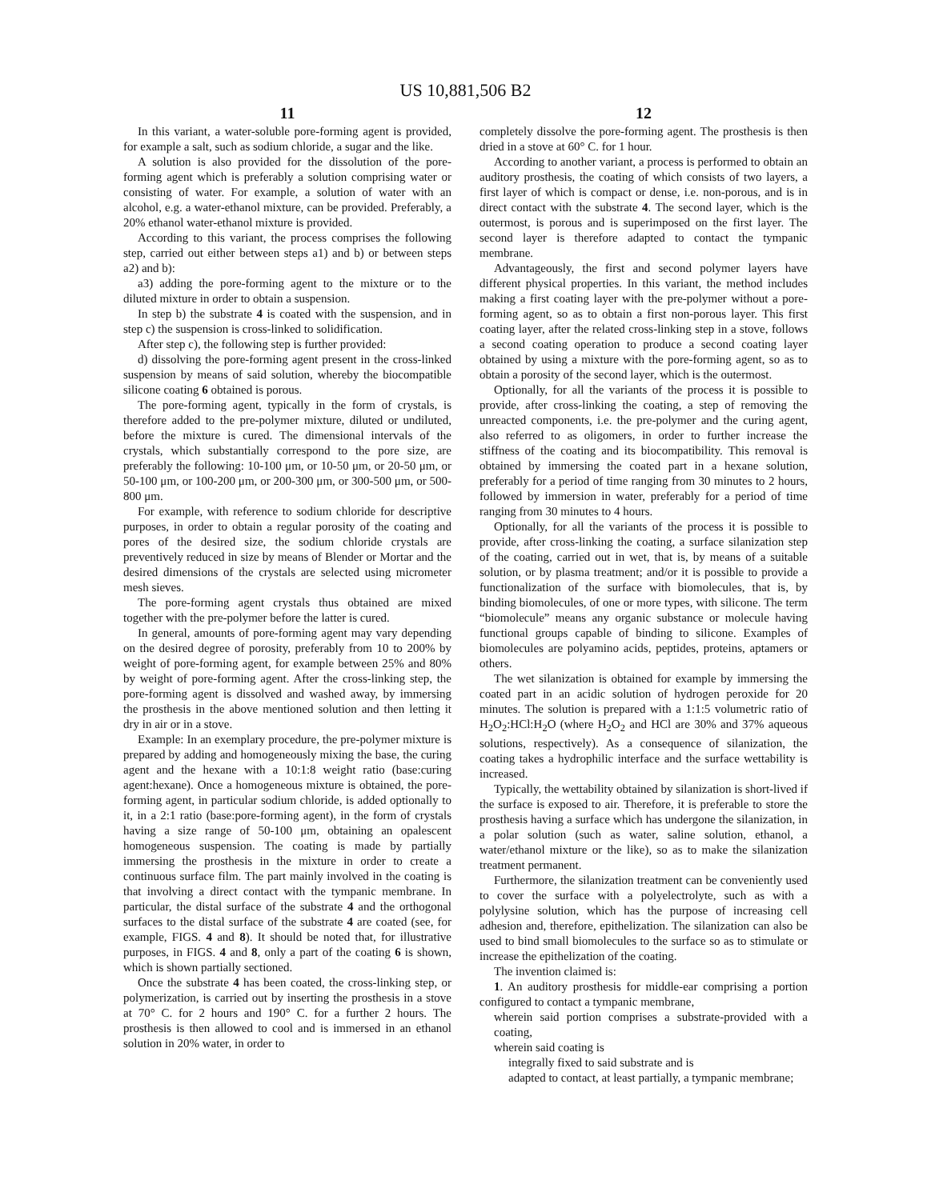US 10,881,506 B2
11
In this variant, a water-soluble pore-forming agent is provided, for example a salt, such as sodium chloride, a sugar and the like.
A solution is also provided for the dissolution of the pore-forming agent which is preferably a solution comprising water or consisting of water. For example, a solution of water with an alcohol, e.g. a water-ethanol mixture, can be provided. Preferably, a 20% ethanol water-ethanol mixture is provided.
According to this variant, the process comprises the following step, carried out either between steps a1) and b) or between steps a2) and b):
a3) adding the pore-forming agent to the mixture or to the diluted mixture in order to obtain a suspension.
In step b) the substrate 4 is coated with the suspension, and in step c) the suspension is cross-linked to solidification.
After step c), the following step is further provided:
d) dissolving the pore-forming agent present in the cross-linked suspension by means of said solution, whereby the biocompatible silicone coating 6 obtained is porous.
The pore-forming agent, typically in the form of crystals, is therefore added to the pre-polymer mixture, diluted or undiluted, before the mixture is cured. The dimensional intervals of the crystals, which substantially correspond to the pore size, are preferably the following: 10-100 μm, or 10-50 μm, or 20-50 μm, or 50-100 μm, or 100-200 μm, or 200-300 μm, or 300-500 μm, or 500-800 μm.
For example, with reference to sodium chloride for descriptive purposes, in order to obtain a regular porosity of the coating and pores of the desired size, the sodium chloride crystals are preventively reduced in size by means of Blender or Mortar and the desired dimensions of the crystals are selected using micrometer mesh sieves.
The pore-forming agent crystals thus obtained are mixed together with the pre-polymer before the latter is cured.
In general, amounts of pore-forming agent may vary depending on the desired degree of porosity, preferably from 10 to 200% by weight of pore-forming agent, for example between 25% and 80% by weight of pore-forming agent. After the cross-linking step, the pore-forming agent is dissolved and washed away, by immersing the prosthesis in the above mentioned solution and then letting it dry in air or in a stove.
Example: In an exemplary procedure, the pre-polymer mixture is prepared by adding and homogeneously mixing the base, the curing agent and the hexane with a 10:1:8 weight ratio (base:curing agent:hexane). Once a homogeneous mixture is obtained, the pore-forming agent, in particular sodium chloride, is added optionally to it, in a 2:1 ratio (base:pore-forming agent), in the form of crystals having a size range of 50-100 μm, obtaining an opalescent homogeneous suspension. The coating is made by partially immersing the prosthesis in the mixture in order to create a continuous surface film. The part mainly involved in the coating is that involving a direct contact with the tympanic membrane. In particular, the distal surface of the substrate 4 and the orthogonal surfaces to the distal surface of the substrate 4 are coated (see, for example, FIGS. 4 and 8). It should be noted that, for illustrative purposes, in FIGS. 4 and 8, only a part of the coating 6 is shown, which is shown partially sectioned.
Once the substrate 4 has been coated, the cross-linking step, or polymerization, is carried out by inserting the prosthesis in a stove at 70° C. for 2 hours and 190° C. for a further 2 hours. The prosthesis is then allowed to cool and is immersed in an ethanol solution in 20% water, in order to
12
completely dissolve the pore-forming agent. The prosthesis is then dried in a stove at 60° C. for 1 hour.
According to another variant, a process is performed to obtain an auditory prosthesis, the coating of which consists of two layers, a first layer of which is compact or dense, i.e. non-porous, and is in direct contact with the substrate 4. The second layer, which is the outermost, is porous and is superimposed on the first layer. The second layer is therefore adapted to contact the tympanic membrane.
Advantageously, the first and second polymer layers have different physical properties. In this variant, the method includes making a first coating layer with the pre-polymer without a pore-forming agent, so as to obtain a first non-porous layer. This first coating layer, after the related cross-linking step in a stove, follows a second coating operation to produce a second coating layer obtained by using a mixture with the pore-forming agent, so as to obtain a porosity of the second layer, which is the outermost.
Optionally, for all the variants of the process it is possible to provide, after cross-linking the coating, a step of removing the unreacted components, i.e. the pre-polymer and the curing agent, also referred to as oligomers, in order to further increase the stiffness of the coating and its biocompatibility. This removal is obtained by immersing the coated part in a hexane solution, preferably for a period of time ranging from 30 minutes to 2 hours, followed by immersion in water, preferably for a period of time ranging from 30 minutes to 4 hours.
Optionally, for all the variants of the process it is possible to provide, after cross-linking the coating, a surface silanization step of the coating, carried out in wet, that is, by means of a suitable solution, or by plasma treatment; and/or it is possible to provide a functionalization of the surface with biomolecules, that is, by binding biomolecules, of one or more types, with silicone. The term “biomolecule” means any organic substance or molecule having functional groups capable of binding to silicone. Examples of biomolecules are polyamino acids, peptides, proteins, aptamers or others.
The wet silanization is obtained for example by immersing the coated part in an acidic solution of hydrogen peroxide for 20 minutes. The solution is prepared with a 1:1:5 volumetric ratio of H<sub>2</sub>O<sub>2</sub>:HCl:H<sub>2</sub>O (where H<sub>2</sub>O<sub>2</sub> and HCl are 30% and 37% aqueous solutions, respectively). As a consequence of silanization, the coating takes a hydrophilic interface and the surface wettability is increased.
Typically, the wettability obtained by silanization is short-lived if the surface is exposed to air. Therefore, it is preferable to store the prosthesis having a surface which has undergone the silanization, in a polar solution (such as water, saline solution, ethanol, a water/ethanol mixture or the like), so as to make the silanization treatment permanent.
Furthermore, the silanization treatment can be conveniently used to cover the surface with a polyelectrolyte, such as with a polylysine solution, which has the purpose of increasing cell adhesion and, therefore, epithelization. The silanization can also be used to bind small biomolecules to the surface so as to stimulate or increase the epithelization of the coating.
The invention claimed is:
1. An auditory prosthesis for middle-ear comprising a portion configured to contact a tympanic membrane,
wherein said portion comprises a substrate-provided with a coating,
wherein said coating is
integrally fixed to said substrate and is
adapted to contact, at least partially, a tympanic membrane;